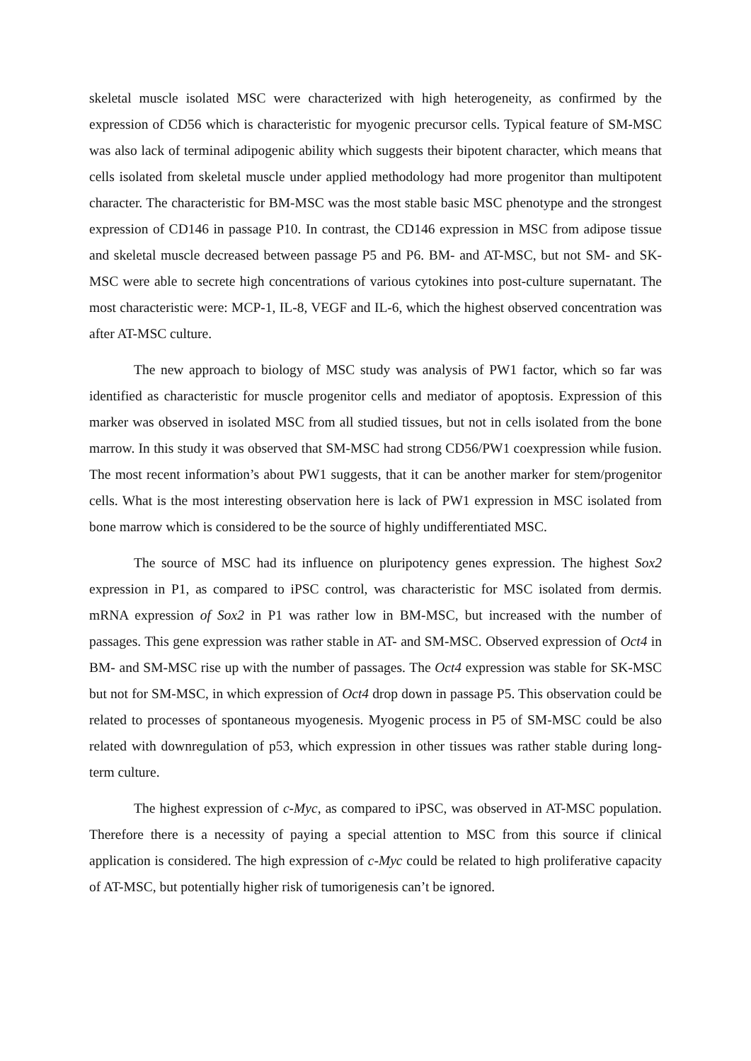skeletal muscle isolated MSC were characterized with high heterogeneity, as confirmed by the expression of CD56 which is characteristic for myogenic precursor cells. Typical feature of SM-MSC was also lack of terminal adipogenic ability which suggests their bipotent character, which means that cells isolated from skeletal muscle under applied methodology had more progenitor than multipotent character. The characteristic for BM-MSC was the most stable basic MSC phenotype and the strongest expression of CD146 in passage P10. In contrast, the CD146 expression in MSC from adipose tissue and skeletal muscle decreased between passage P5 and P6. BM- and AT-MSC, but not SM- and SK-MSC were able to secrete high concentrations of various cytokines into post-culture supernatant. The most characteristic were: MCP-1, IL-8, VEGF and IL-6, which the highest observed concentration was after AT-MSC culture.
The new approach to biology of MSC study was analysis of PW1 factor, which so far was identified as characteristic for muscle progenitor cells and mediator of apoptosis. Expression of this marker was observed in isolated MSC from all studied tissues, but not in cells isolated from the bone marrow. In this study it was observed that SM-MSC had strong CD56/PW1 coexpression while fusion. The most recent information’s about PW1 suggests, that it can be another marker for stem/progenitor cells. What is the most interesting observation here is lack of PW1 expression in MSC isolated from bone marrow which is considered to be the source of highly undifferentiated MSC.
The source of MSC had its influence on pluripotency genes expression. The highest Sox2 expression in P1, as compared to iPSC control, was characteristic for MSC isolated from dermis. mRNA expression of Sox2 in P1 was rather low in BM-MSC, but increased with the number of passages. This gene expression was rather stable in AT- and SM-MSC. Observed expression of Oct4 in BM- and SM-MSC rise up with the number of passages. The Oct4 expression was stable for SK-MSC but not for SM-MSC, in which expression of Oct4 drop down in passage P5. This observation could be related to processes of spontaneous myogenesis. Myogenic process in P5 of SM-MSC could be also related with downregulation of p53, which expression in other tissues was rather stable during long-term culture.
The highest expression of c-Myc, as compared to iPSC, was observed in AT-MSC population. Therefore there is a necessity of paying a special attention to MSC from this source if clinical application is considered. The high expression of c-Myc could be related to high proliferative capacity of AT-MSC, but potentially higher risk of tumorigenesis can’t be ignored.